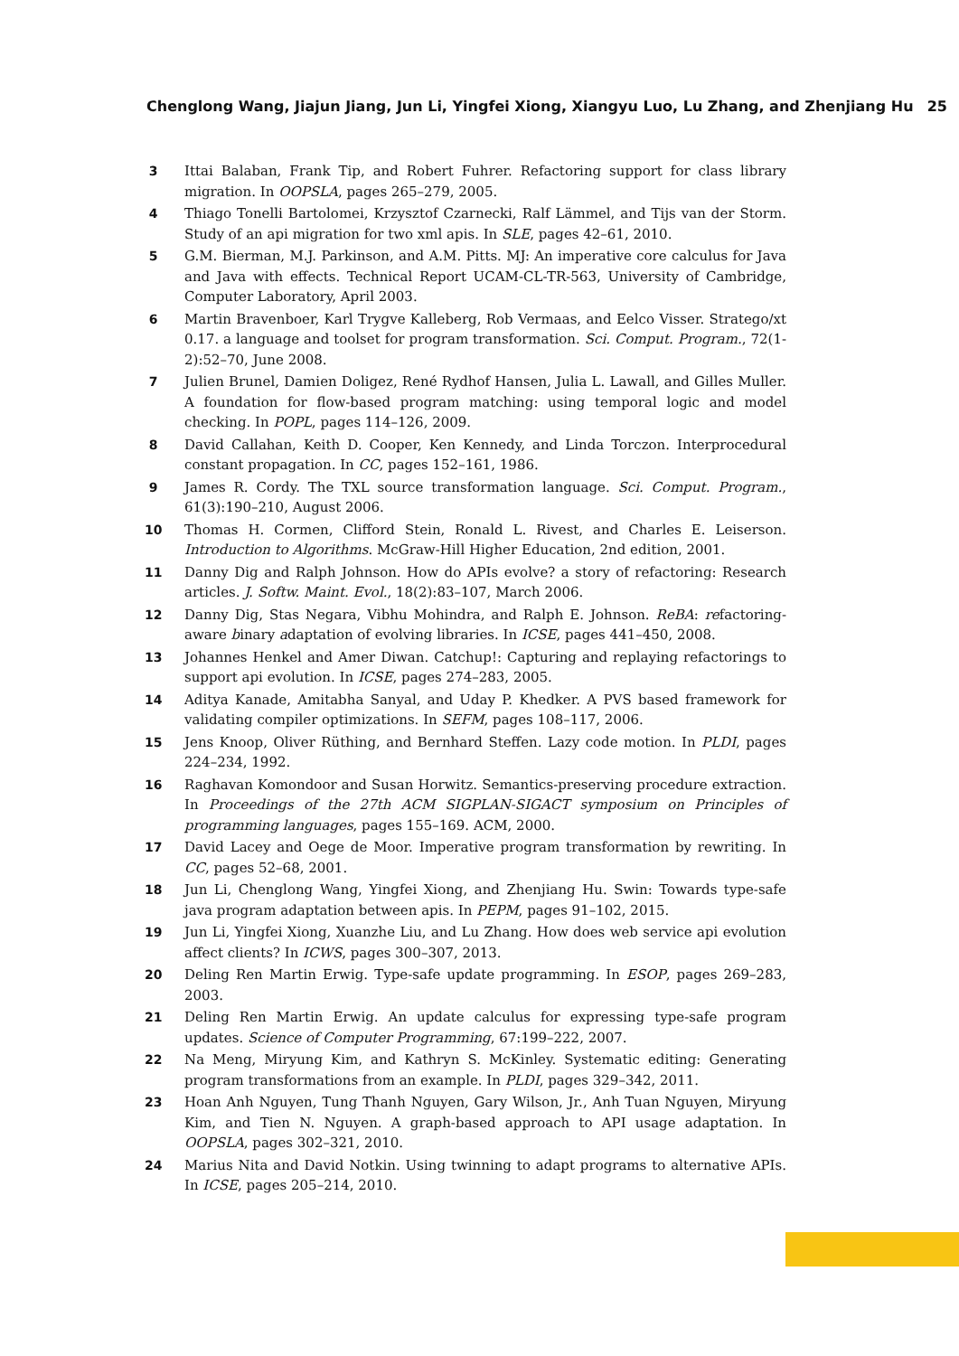Chenglong Wang, Jiajun Jiang, Jun Li, Yingfei Xiong, Xiangyu Luo, Lu Zhang, and Zhenjiang Hu 25
3 Ittai Balaban, Frank Tip, and Robert Fuhrer. Refactoring support for class library migration. In OOPSLA, pages 265–279, 2005.
4 Thiago Tonelli Bartolomei, Krzysztof Czarnecki, Ralf Lämmel, and Tijs van der Storm. Study of an api migration for two xml apis. In SLE, pages 42–61, 2010.
5 G.M. Bierman, M.J. Parkinson, and A.M. Pitts. MJ: An imperative core calculus for Java and Java with effects. Technical Report UCAM-CL-TR-563, University of Cambridge, Computer Laboratory, April 2003.
6 Martin Bravenboer, Karl Trygve Kalleberg, Rob Vermaas, and Eelco Visser. Stratego/xt 0.17. a language and toolset for program transformation. Sci. Comput. Program., 72(1-2):52–70, June 2008.
7 Julien Brunel, Damien Doligez, René Rydhof Hansen, Julia L. Lawall, and Gilles Muller. A foundation for flow-based program matching: using temporal logic and model checking. In POPL, pages 114–126, 2009.
8 David Callahan, Keith D. Cooper, Ken Kennedy, and Linda Torczon. Interprocedural constant propagation. In CC, pages 152–161, 1986.
9 James R. Cordy. The TXL source transformation language. Sci. Comput. Program., 61(3):190–210, August 2006.
10 Thomas H. Cormen, Clifford Stein, Ronald L. Rivest, and Charles E. Leiserson. Introduction to Algorithms. McGraw-Hill Higher Education, 2nd edition, 2001.
11 Danny Dig and Ralph Johnson. How do APIs evolve? a story of refactoring: Research articles. J. Softw. Maint. Evol., 18(2):83–107, March 2006.
12 Danny Dig, Stas Negara, Vibhu Mohindra, and Ralph E. Johnson. ReBA: refactoring-aware binary adaptation of evolving libraries. In ICSE, pages 441–450, 2008.
13 Johannes Henkel and Amer Diwan. Catchup!: Capturing and replaying refactorings to support api evolution. In ICSE, pages 274–283, 2005.
14 Aditya Kanade, Amitabha Sanyal, and Uday P. Khedker. A PVS based framework for validating compiler optimizations. In SEFM, pages 108–117, 2006.
15 Jens Knoop, Oliver Rüthing, and Bernhard Steffen. Lazy code motion. In PLDI, pages 224–234, 1992.
16 Raghavan Komondoor and Susan Horwitz. Semantics-preserving procedure extraction. In Proceedings of the 27th ACM SIGPLAN-SIGACT symposium on Principles of programming languages, pages 155–169. ACM, 2000.
17 David Lacey and Oege de Moor. Imperative program transformation by rewriting. In CC, pages 52–68, 2001.
18 Jun Li, Chenglong Wang, Yingfei Xiong, and Zhenjiang Hu. Swin: Towards type-safe java program adaptation between apis. In PEPM, pages 91–102, 2015.
19 Jun Li, Yingfei Xiong, Xuanzhe Liu, and Lu Zhang. How does web service api evolution affect clients? In ICWS, pages 300–307, 2013.
20 Deling Ren Martin Erwig. Type-safe update programming. In ESOP, pages 269–283, 2003.
21 Deling Ren Martin Erwig. An update calculus for expressing type-safe program updates. Science of Computer Programming, 67:199–222, 2007.
22 Na Meng, Miryung Kim, and Kathryn S. McKinley. Systematic editing: Generating program transformations from an example. In PLDI, pages 329–342, 2011.
23 Hoan Anh Nguyen, Tung Thanh Nguyen, Gary Wilson, Jr., Anh Tuan Nguyen, Miryung Kim, and Tien N. Nguyen. A graph-based approach to API usage adaptation. In OOPSLA, pages 302–321, 2010.
24 Marius Nita and David Notkin. Using twinning to adapt programs to alternative APIs. In ICSE, pages 205–214, 2010.